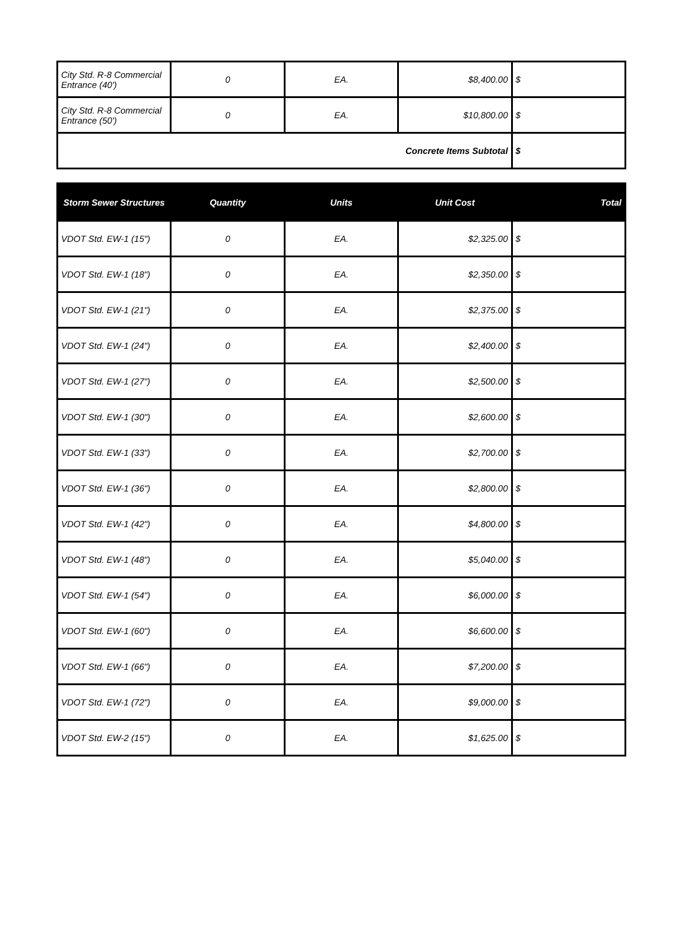| City Std. R-8 Commercial Entrance (40') | 0 | EA. | $8,400.00 | $ |
| City Std. R-8 Commercial Entrance (50') | 0 | EA. | $10,800.00 | $ |
| Concrete Items Subtotal | | | | $ |
| Storm Sewer Structures | Quantity | Units | Unit Cost | Total |
| --- | --- | --- | --- | --- |
| VDOT Std. EW-1 (15") | 0 | EA. | $2,325.00 | $ |
| VDOT Std. EW-1 (18") | 0 | EA. | $2,350.00 | $ |
| VDOT Std. EW-1 (21") | 0 | EA. | $2,375.00 | $ |
| VDOT Std. EW-1 (24") | 0 | EA. | $2,400.00 | $ |
| VDOT Std. EW-1 (27") | 0 | EA. | $2,500.00 | $ |
| VDOT Std. EW-1 (30") | 0 | EA. | $2,600.00 | $ |
| VDOT Std. EW-1 (33") | 0 | EA. | $2,700.00 | $ |
| VDOT Std. EW-1 (36") | 0 | EA. | $2,800.00 | $ |
| VDOT Std. EW-1 (42") | 0 | EA. | $4,800.00 | $ |
| VDOT Std. EW-1 (48") | 0 | EA. | $5,040.00 | $ |
| VDOT Std. EW-1 (54") | 0 | EA. | $6,000.00 | $ |
| VDOT Std. EW-1 (60") | 0 | EA. | $6,600.00 | $ |
| VDOT Std. EW-1 (66") | 0 | EA. | $7,200.00 | $ |
| VDOT Std. EW-1 (72") | 0 | EA. | $9,000.00 | $ |
| VDOT Std. EW-2 (15") | 0 | EA. | $1,625.00 | $ |